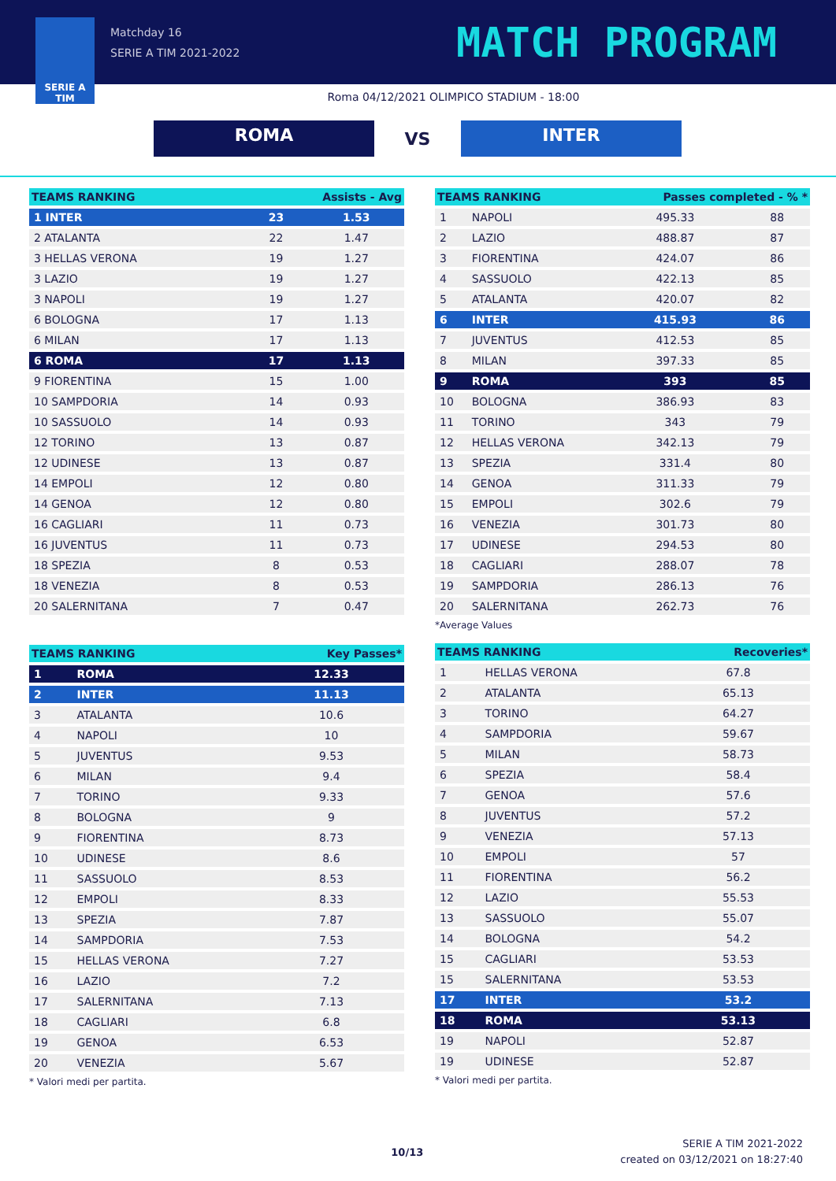SERIE A
TIM
Matchday 16
SERIE A TIM 2021-2022
MATCH PROGRAM
Roma 04/12/2021 OLIMPICO STADIUM - 18:00
ROMA
VS
INTER
| TEAMS RANKING | Assists - Avg | |
| --- | --- | --- |
| 1 INTER | 23 | 1.53 |
| 2 ATALANTA | 22 | 1.47 |
| 3 HELLAS VERONA | 19 | 1.27 |
| 3 LAZIO | 19 | 1.27 |
| 3 NAPOLI | 19 | 1.27 |
| 6 BOLOGNA | 17 | 1.13 |
| 6 MILAN | 17 | 1.13 |
| 6 ROMA | 17 | 1.13 |
| 9 FIORENTINA | 15 | 1.00 |
| 10 SAMPDORIA | 14 | 0.93 |
| 10 SASSUOLO | 14 | 0.93 |
| 12 TORINO | 13 | 0.87 |
| 12 UDINESE | 13 | 0.87 |
| 14 EMPOLI | 12 | 0.80 |
| 14 GENOA | 12 | 0.80 |
| 16 CAGLIARI | 11 | 0.73 |
| 16 JUVENTUS | 11 | 0.73 |
| 18 SPEZIA | 8 | 0.53 |
| 18 VENEZIA | 8 | 0.53 |
| 20 SALERNITANA | 7 | 0.47 |
| TEAMS RANKING | | Key Passes* |
| --- | --- | --- |
| 1 | ROMA | 12.33 |
| 2 | INTER | 11.13 |
| 3 | ATALANTA | 10.6 |
| 4 | NAPOLI | 10 |
| 5 | JUVENTUS | 9.53 |
| 6 | MILAN | 9.4 |
| 7 | TORINO | 9.33 |
| 8 | BOLOGNA | 9 |
| 9 | FIORENTINA | 8.73 |
| 10 | UDINESE | 8.6 |
| 11 | SASSUOLO | 8.53 |
| 12 | EMPOLI | 8.33 |
| 13 | SPEZIA | 7.87 |
| 14 | SAMPDORIA | 7.53 |
| 15 | HELLAS VERONA | 7.27 |
| 16 | LAZIO | 7.2 |
| 17 | SALERNITANA | 7.13 |
| 18 | CAGLIARI | 6.8 |
| 19 | GENOA | 6.53 |
| 20 | VENEZIA | 5.67 |
* Valori medi per partita.
| TEAMS RANKING | | Passes completed - % * | |
| --- | --- | --- | --- |
| 1 | NAPOLI | 495.33 | 88 |
| 2 | LAZIO | 488.87 | 87 |
| 3 | FIORENTINA | 424.07 | 86 |
| 4 | SASSUOLO | 422.13 | 85 |
| 5 | ATALANTA | 420.07 | 82 |
| 6 | INTER | 415.93 | 86 |
| 7 | JUVENTUS | 412.53 | 85 |
| 8 | MILAN | 397.33 | 85 |
| 9 | ROMA | 393 | 85 |
| 10 | BOLOGNA | 386.93 | 83 |
| 11 | TORINO | 343 | 79 |
| 12 | HELLAS VERONA | 342.13 | 79 |
| 13 | SPEZIA | 331.4 | 80 |
| 14 | GENOA | 311.33 | 79 |
| 15 | EMPOLI | 302.6 | 79 |
| 16 | VENEZIA | 301.73 | 80 |
| 17 | UDINESE | 294.53 | 80 |
| 18 | CAGLIARI | 288.07 | 78 |
| 19 | SAMPDORIA | 286.13 | 76 |
| 20 | SALERNITANA | 262.73 | 76 |
*Average Values
| TEAMS RANKING | | Recoveries* |
| --- | --- | --- |
| 1 | HELLAS VERONA | 67.8 |
| 2 | ATALANTA | 65.13 |
| 3 | TORINO | 64.27 |
| 4 | SAMPDORIA | 59.67 |
| 5 | MILAN | 58.73 |
| 6 | SPEZIA | 58.4 |
| 7 | GENOA | 57.6 |
| 8 | JUVENTUS | 57.2 |
| 9 | VENEZIA | 57.13 |
| 10 | EMPOLI | 57 |
| 11 | FIORENTINA | 56.2 |
| 12 | LAZIO | 55.53 |
| 13 | SASSUOLO | 55.07 |
| 14 | BOLOGNA | 54.2 |
| 15 | CAGLIARI | 53.53 |
| 15 | SALERNITANA | 53.53 |
| 17 | INTER | 53.2 |
| 18 | ROMA | 53.13 |
| 19 | NAPOLI | 52.87 |
| 19 | UDINESE | 52.87 |
* Valori medi per partita.
10/13
SERIE A TIM 2021-2022
created on 03/12/2021 on 18:27:40